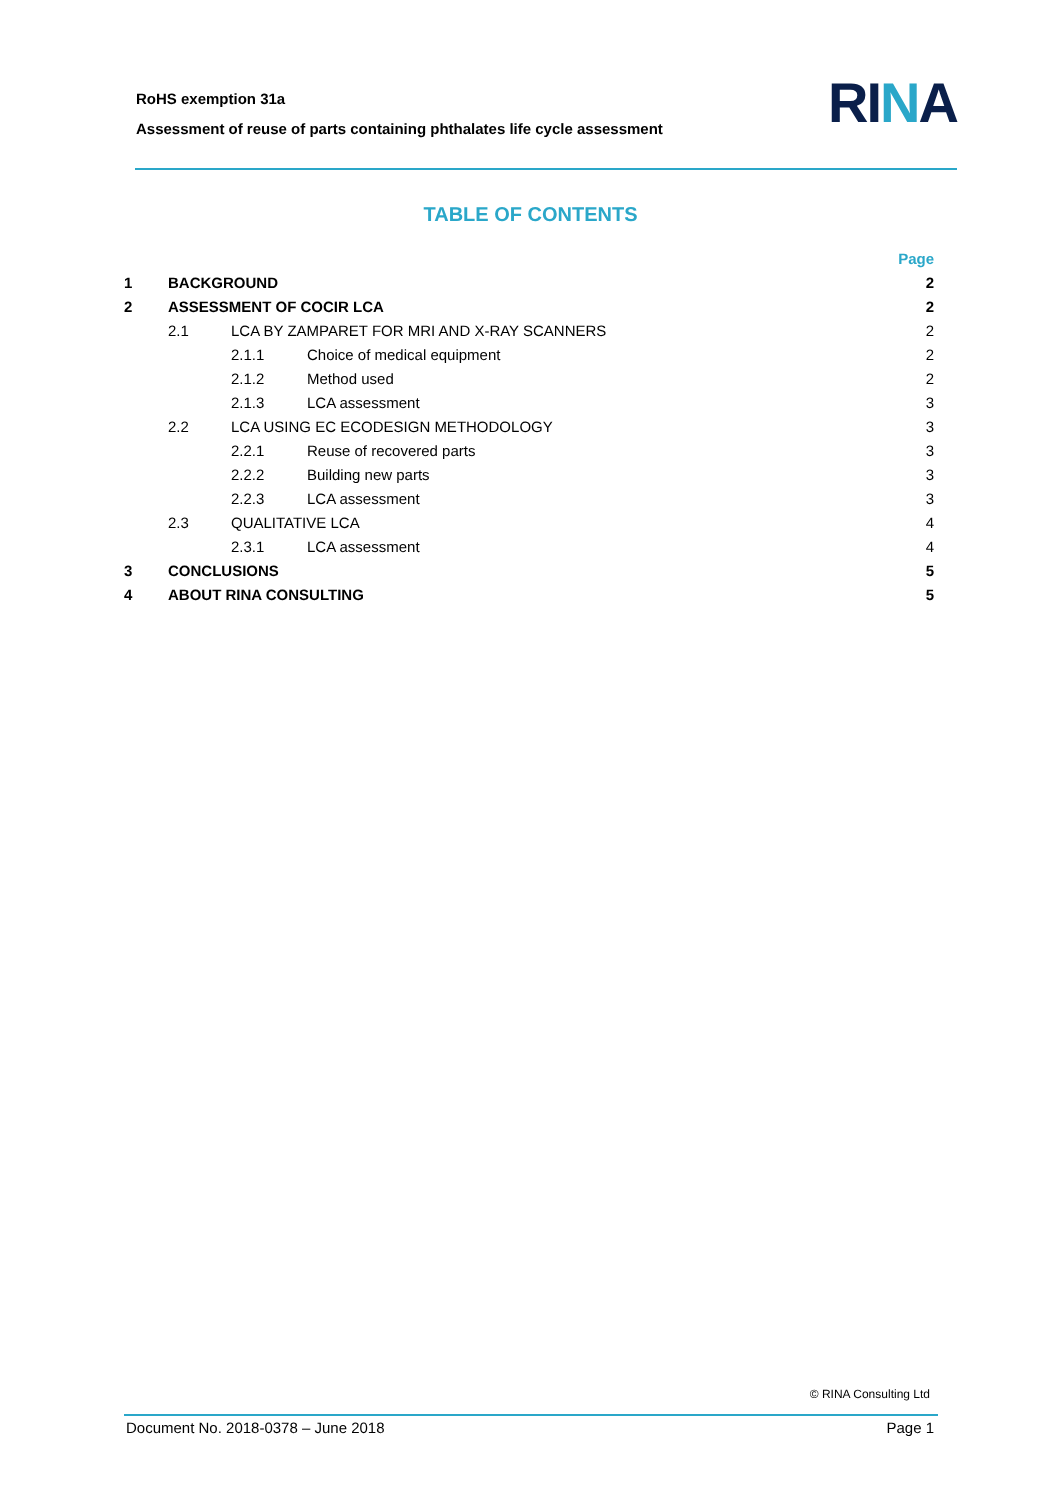RoHS exemption 31a
Assessment of reuse of parts containing phthalates life cycle assessment
RINA
TABLE OF CONTENTS
| | | | | Page |
| 1 | BACKGROUND | | | 2 |
| 2 | ASSESSMENT OF COCIR LCA | | | 2 |
| | 2.1 | LCA BY ZAMPARET FOR MRI AND X-RAY SCANNERS | | 2 |
| | | 2.1.1 | Choice of medical equipment | 2 |
| | | 2.1.2 | Method used | 2 |
| | | 2.1.3 | LCA assessment | 3 |
| | 2.2 | LCA USING EC ECODESIGN METHODOLOGY | | 3 |
| | | 2.2.1 | Reuse of recovered parts | 3 |
| | | 2.2.2 | Building new parts | 3 |
| | | 2.2.3 | LCA assessment | 3 |
| | 2.3 | QUALITATIVE LCA | | 4 |
| | | 2.3.1 | LCA assessment | 4 |
| 3 | CONCLUSIONS | | | 5 |
| 4 | ABOUT RINA CONSULTING | | | 5 |
© RINA Consulting Ltd
Document No. 2018-0378 – June 2018 Page 1